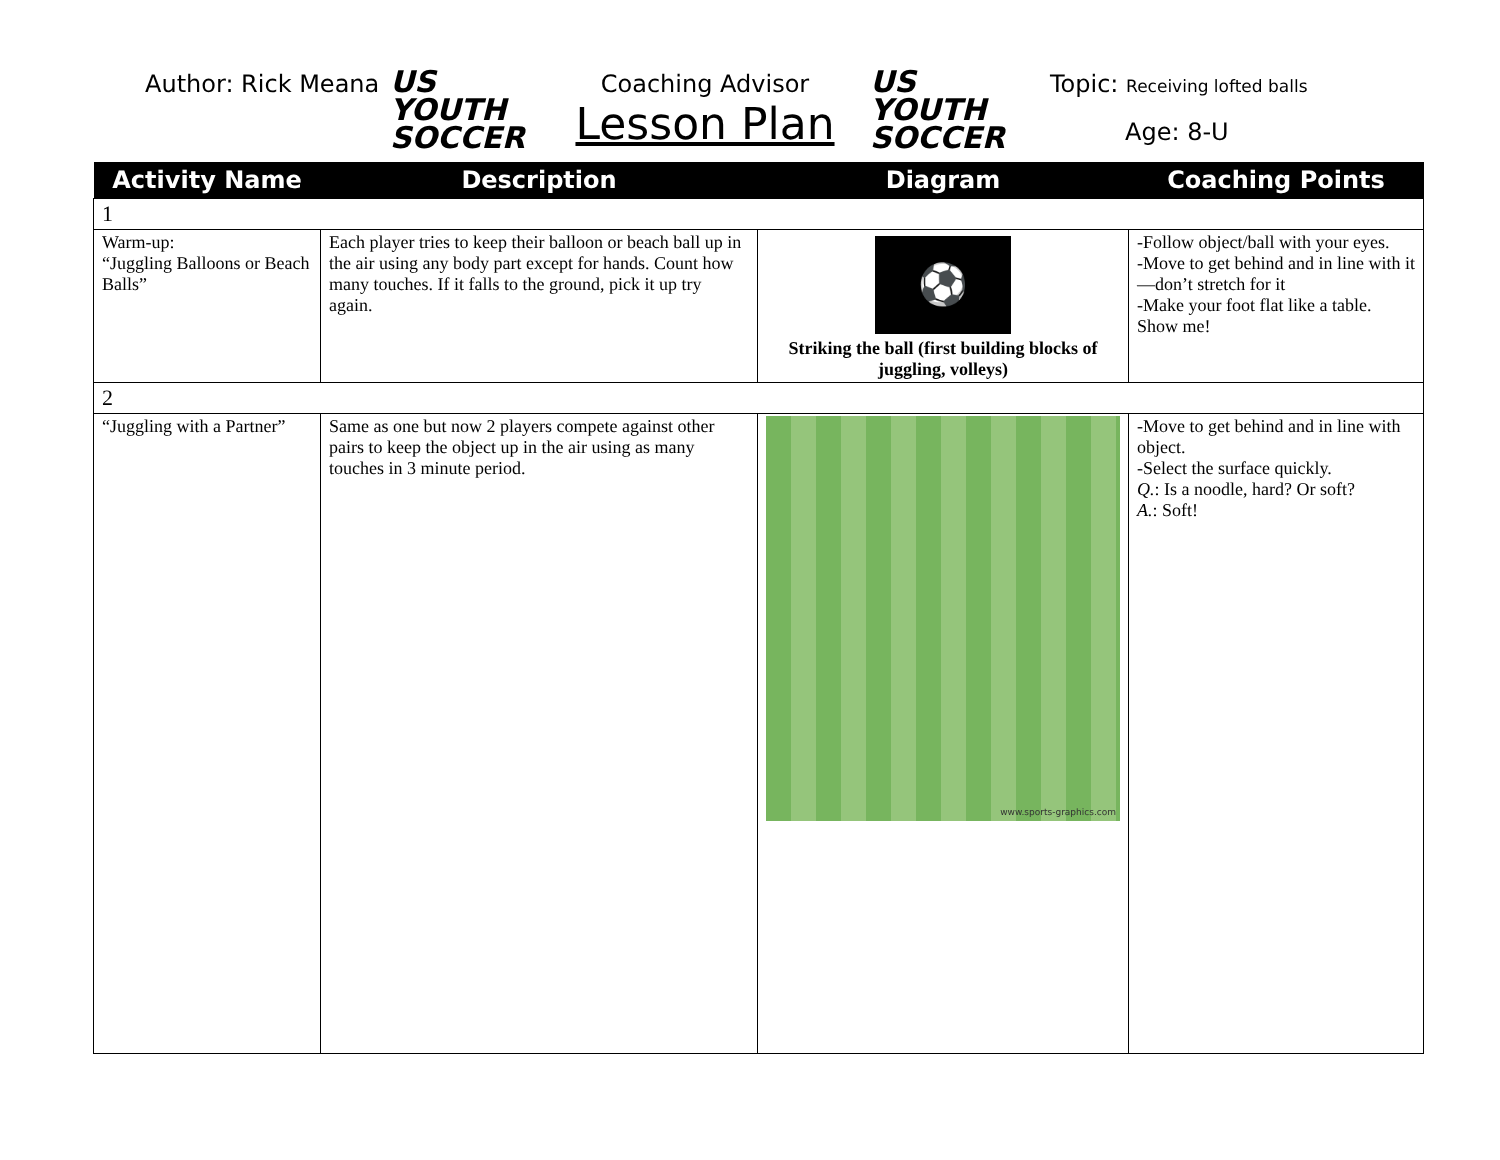Author: Rick Meana
US YOUTH
SOCCER
Coaching Advisor
Lesson Plan
US YOUTH
SOCCER
Topic: Receiving lofted balls
Age: 8-U
| Activity Name | Description | Diagram | Coaching Points |
| --- | --- | --- | --- |
| 1 | | | |
| Warm-up: “Juggling Balloons or Beach Balls” | Each player tries to keep their balloon or beach ball up in the air using any body part except for hands. Count how many touches. If it falls to the ground, pick it up try again. | ⚽ Striking the ball (first building blocks of juggling, volleys) | -Follow object/ball with your eyes. -Move to get behind and in line with it—don’t stretch for it -Make your foot flat like a table. Show me! |
| 2 | | | |
| “Juggling with a Partner” | Same as one but now 2 players compete against other pairs to keep the object up in the air using as many touches in 3 minute period. | www.sports-graphics.com | -Move to get behind and in line with object. -Select the surface quickly. Q. : Is a noodle, hard? Or soft? A. : Soft! |